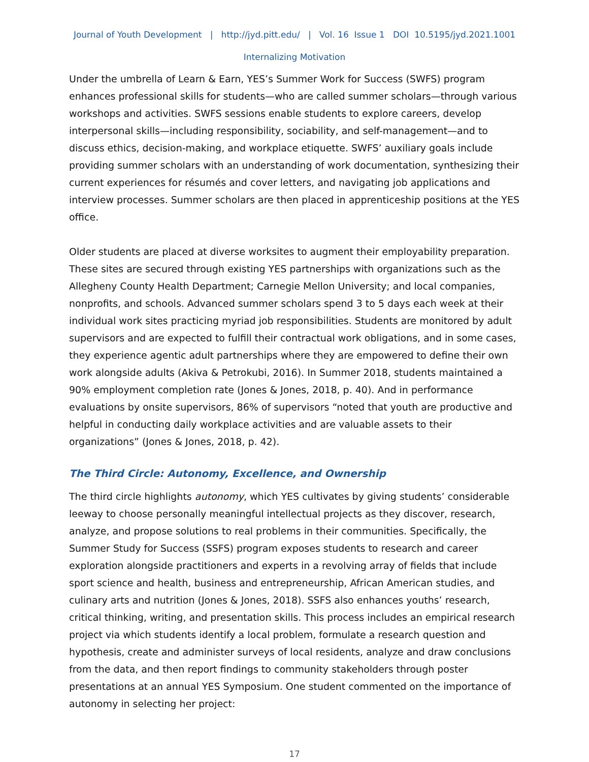Journal of Youth Development | http://jyd.pitt.edu/ | Vol. 16 Issue 1 DOI 10.5195/jyd.2021.1001
Internalizing Motivation
Under the umbrella of Learn & Earn, YES’s Summer Work for Success (SWFS) program enhances professional skills for students—who are called summer scholars—through various workshops and activities. SWFS sessions enable students to explore careers, develop interpersonal skills—including responsibility, sociability, and self-management—and to discuss ethics, decision-making, and workplace etiquette. SWFS’ auxiliary goals include providing summer scholars with an understanding of work documentation, synthesizing their current experiences for résumés and cover letters, and navigating job applications and interview processes. Summer scholars are then placed in apprenticeship positions at the YES office.
Older students are placed at diverse worksites to augment their employability preparation. These sites are secured through existing YES partnerships with organizations such as the Allegheny County Health Department; Carnegie Mellon University; and local companies, nonprofits, and schools. Advanced summer scholars spend 3 to 5 days each week at their individual work sites practicing myriad job responsibilities. Students are monitored by adult supervisors and are expected to fulfill their contractual work obligations, and in some cases, they experience agentic adult partnerships where they are empowered to define their own work alongside adults (Akiva & Petrokubi, 2016). In Summer 2018, students maintained a 90% employment completion rate (Jones & Jones, 2018, p. 40). And in performance evaluations by onsite supervisors, 86% of supervisors “noted that youth are productive and helpful in conducting daily workplace activities and are valuable assets to their organizations” (Jones & Jones, 2018, p. 42).
The Third Circle: Autonomy, Excellence, and Ownership
The third circle highlights autonomy, which YES cultivates by giving students’ considerable leeway to choose personally meaningful intellectual projects as they discover, research, analyze, and propose solutions to real problems in their communities. Specifically, the Summer Study for Success (SSFS) program exposes students to research and career exploration alongside practitioners and experts in a revolving array of fields that include sport science and health, business and entrepreneurship, African American studies, and culinary arts and nutrition (Jones & Jones, 2018). SSFS also enhances youths’ research, critical thinking, writing, and presentation skills. This process includes an empirical research project via which students identify a local problem, formulate a research question and hypothesis, create and administer surveys of local residents, analyze and draw conclusions from the data, and then report findings to community stakeholders through poster presentations at an annual YES Symposium. One student commented on the importance of autonomy in selecting her project:
17